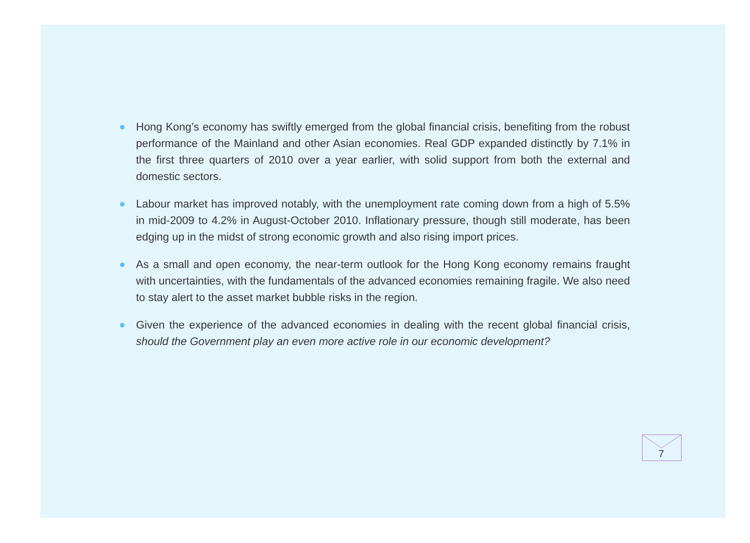Hong Kong’s economy has swiftly emerged from the global financial crisis, benefiting from the robust performance of the Mainland and other Asian economies. Real GDP expanded distinctly by 7.1% in the first three quarters of 2010 over a year earlier, with solid support from both the external and domestic sectors.
Labour market has improved notably, with the unemployment rate coming down from a high of 5.5% in mid-2009 to 4.2% in August-October 2010. Inflationary pressure, though still moderate, has been edging up in the midst of strong economic growth and also rising import prices.
As a small and open economy, the near-term outlook for the Hong Kong economy remains fraught with uncertainties, with the fundamentals of the advanced economies remaining fragile. We also need to stay alert to the asset market bubble risks in the region.
Given the experience of the advanced economies in dealing with the recent global financial crisis, should the Government play an even more active role in our economic development?
7